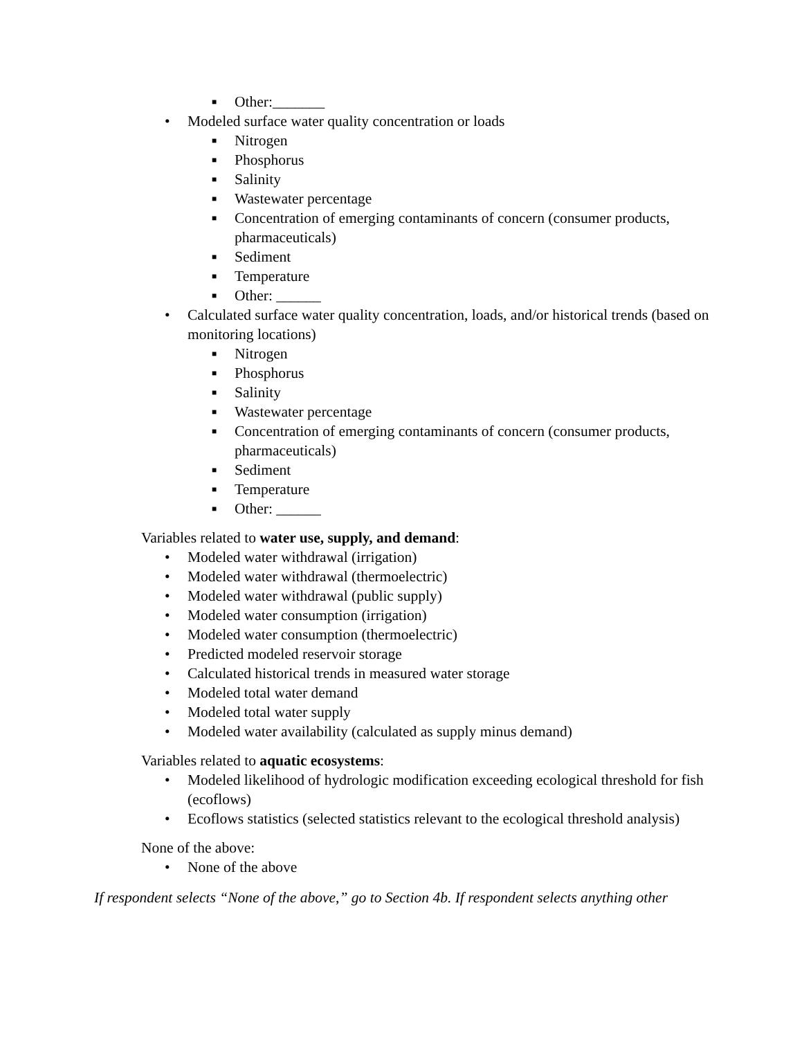■ Other:_______
• Modeled surface water quality concentration or loads
■ Nitrogen
■ Phosphorus
■ Salinity
■ Wastewater percentage
■ Concentration of emerging contaminants of concern (consumer products, pharmaceuticals)
■ Sediment
■ Temperature
■ Other: ______
• Calculated surface water quality concentration, loads, and/or historical trends (based on monitoring locations)
■ Nitrogen
■ Phosphorus
■ Salinity
■ Wastewater percentage
■ Concentration of emerging contaminants of concern (consumer products, pharmaceuticals)
■ Sediment
■ Temperature
■ Other: ______
Variables related to water use, supply, and demand:
• Modeled water withdrawal (irrigation)
• Modeled water withdrawal (thermoelectric)
• Modeled water withdrawal (public supply)
• Modeled water consumption (irrigation)
• Modeled water consumption (thermoelectric)
• Predicted modeled reservoir storage
• Calculated historical trends in measured water storage
• Modeled total water demand
• Modeled total water supply
• Modeled water availability (calculated as supply minus demand)
Variables related to aquatic ecosystems:
• Modeled likelihood of hydrologic modification exceeding ecological threshold for fish (ecoflows)
• Ecoflows statistics (selected statistics relevant to the ecological threshold analysis)
None of the above:
• None of the above
If respondent selects “None of the above,” go to Section 4b. If respondent selects anything other